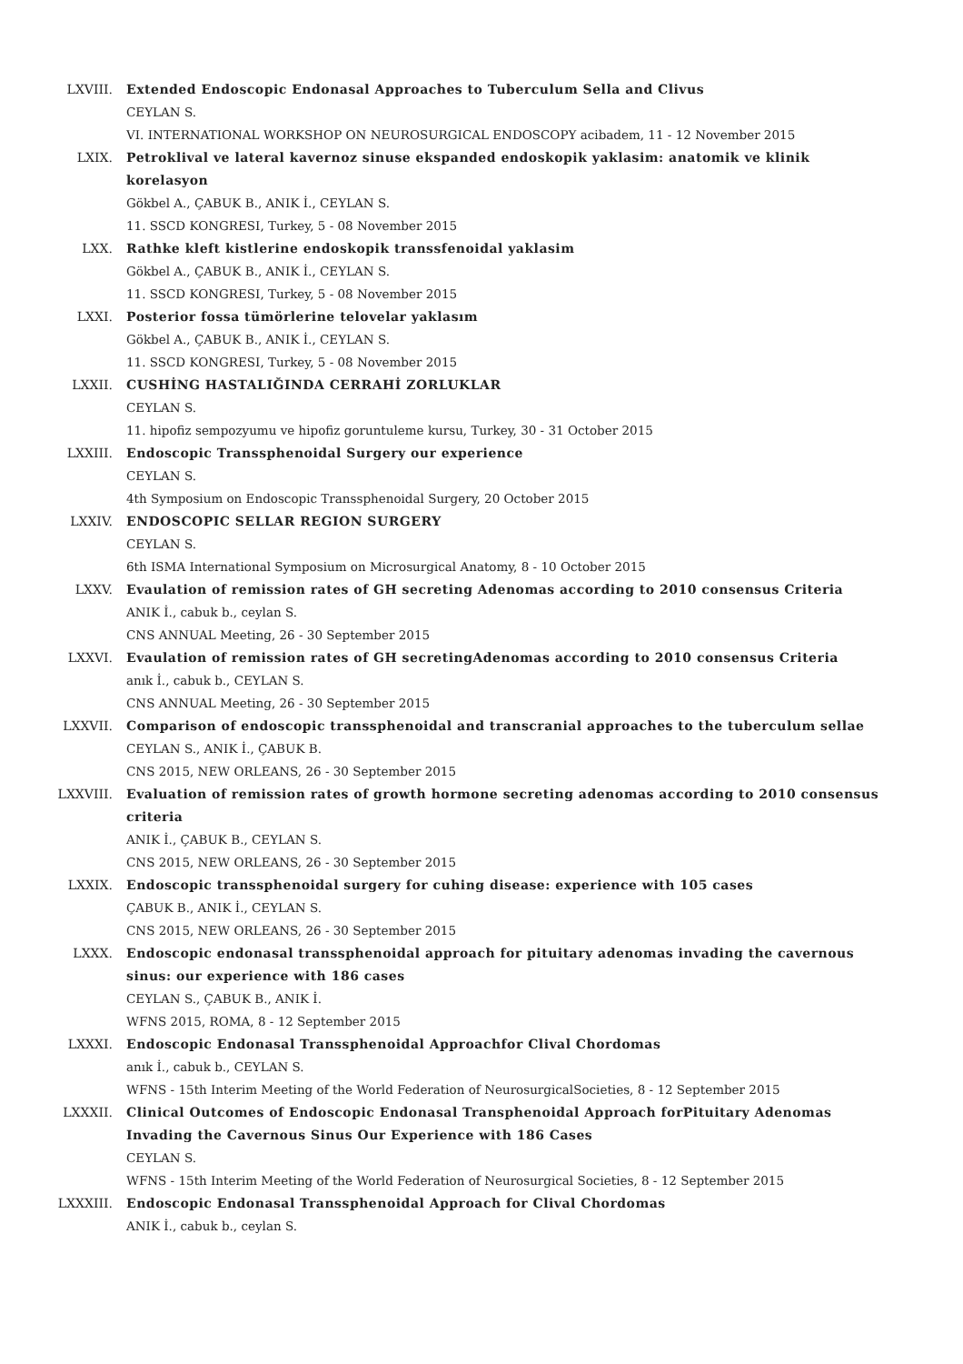LXVIII. Extended Endoscopic Endonasal Approaches to Tuberculum Sella and Clivus
CEYLAN S.
VI. INTERNATIONAL WORKSHOP ON NEUROSURGICAL ENDOSCOPY acibadem, 11 - 12 November 2015
LXIX. Petroklival ve lateral kavernoz sinuse ekspanded endoskopik yaklasim: anatomik ve klinik korelasyon
Gökbel A., ÇABUK B., ANIK İ., CEYLAN S.
11. SSCD KONGRESI, Turkey, 5 - 08 November 2015
LXX. Rathke kleft kistlerine endoskopik transsfenoidal yaklasim
Gökbel A., ÇABUK B., ANIK İ., CEYLAN S.
11. SSCD KONGRESI, Turkey, 5 - 08 November 2015
LXXI. Posterior fossa tümörlerine telovelar yaklasım
Gökbel A., ÇABUK B., ANIK İ., CEYLAN S.
11. SSCD KONGRESI, Turkey, 5 - 08 November 2015
LXXII. CUSHİNG HASTALIĞINDA CERRAHİ ZORLUKLAR
CEYLAN S.
11. hipofiz sempozyumu ve hipofiz goruntuleme kursu, Turkey, 30 - 31 October 2015
LXXIII. Endoscopic Transsphenoidal Surgery our experience
CEYLAN S.
4th Symposium on Endoscopic Transsphenoidal Surgery, 20 October 2015
LXXIV. ENDOSCOPIC SELLAR REGION SURGERY
CEYLAN S.
6th ISMA International Symposium on Microsurgical Anatomy, 8 - 10 October 2015
LXXV. Evaulation of remission rates of GH secreting Adenomas according to 2010 consensus Criteria
ANIK İ., cabuk b., ceylan S.
CNS ANNUAL Meeting, 26 - 30 September 2015
LXXVI. Evaulation of remission rates of GH secretingAdenomas according to 2010 consensus Criteria
anık İ., cabuk b., CEYLAN S.
CNS ANNUAL Meeting, 26 - 30 September 2015
LXXVII. Comparison of endoscopic transsphenoidal and transcranial approaches to the tuberculum sellae
CEYLAN S., ANIK İ., ÇABUK B.
CNS 2015, NEW ORLEANS, 26 - 30 September 2015
LXXVIII. Evaluation of remission rates of growth hormone secreting adenomas according to 2010 consensus criteria
ANIK İ., ÇABUK B., CEYLAN S.
CNS 2015, NEW ORLEANS, 26 - 30 September 2015
LXXIX. Endoscopic transsphenoidal surgery for cuhing disease: experience with 105 cases
ÇABUK B., ANIK İ., CEYLAN S.
CNS 2015, NEW ORLEANS, 26 - 30 September 2015
LXXX. Endoscopic endonasal transsphenoidal approach for pituitary adenomas invading the cavernous sinus: our experience with 186 cases
CEYLAN S., ÇABUK B., ANIK İ.
WFNS 2015, ROMA, 8 - 12 September 2015
LXXXI. Endoscopic Endonasal Transsphenoidal Approachfor Clival Chordomas
anık İ., cabuk b., CEYLAN S.
WFNS - 15th Interim Meeting of the World Federation of NeurosurgicalSocieties, 8 - 12 September 2015
LXXXII. Clinical Outcomes of Endoscopic Endonasal Transphenoidal Approach forPituitary Adenomas Invading the Cavernous Sinus Our Experience with 186 Cases
CEYLAN S.
WFNS - 15th Interim Meeting of the World Federation of Neurosurgical Societies, 8 - 12 September 2015
LXXXIII. Endoscopic Endonasal Transsphenoidal Approach for Clival Chordomas
ANIK İ., cabuk b., ceylan S.